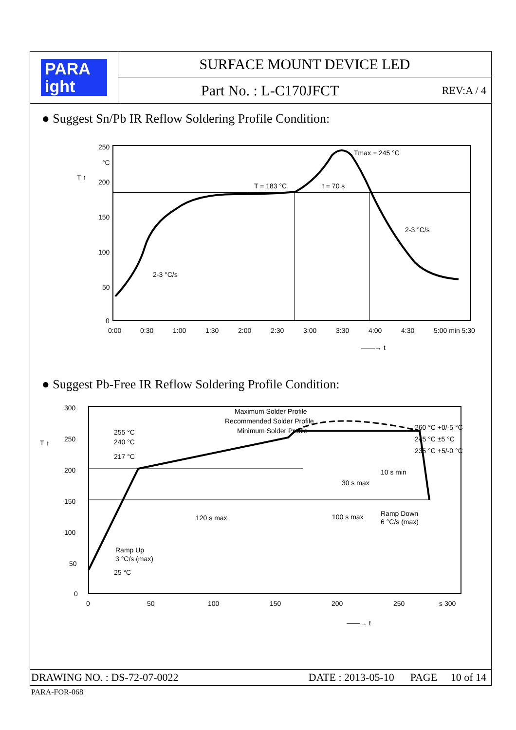PARA
ight
SURFACE MOUNT DEVICE LED
Part No. : L-C170JFCT REV:A / 4
● Suggest Sn/Pb IR Reflow Soldering Profile Condition:
250
200
150
100
50
0
°C
T ↑
0:00
0:30
1:00
1:30
2:00
2:30
3:00
3:30
4:00
4:30
5:00 min 5:30
Tmax = 245 °C
T = 183 °C
t = 70 s
2-3 °C/s
2-3 °C/s
——→ t
● Suggest Pb-Free IR Reflow Soldering Profile Condition:
300
250
200
150
100
50
0
0
50
100
150
200
250
s 300
255 °C
240 °C
217 °C
25 °C
Maximum Solder Profile
Recommended Solder Profile
Minimum Solder Profile
260 °C +0/-5 °C
245 °C ±5 °C
235 °C +5/-0 °C
10 s min
30 s max
Ramp Down
6 °C/s (max)
120 s max
100 s max
Ramp Up
3 °C/s (max)
T ↑
——→ t
DRAWING NO. : DS-72-07-0022 DATE : 2013-05-10 PAGE 10 of 14
PARA-FOR-068